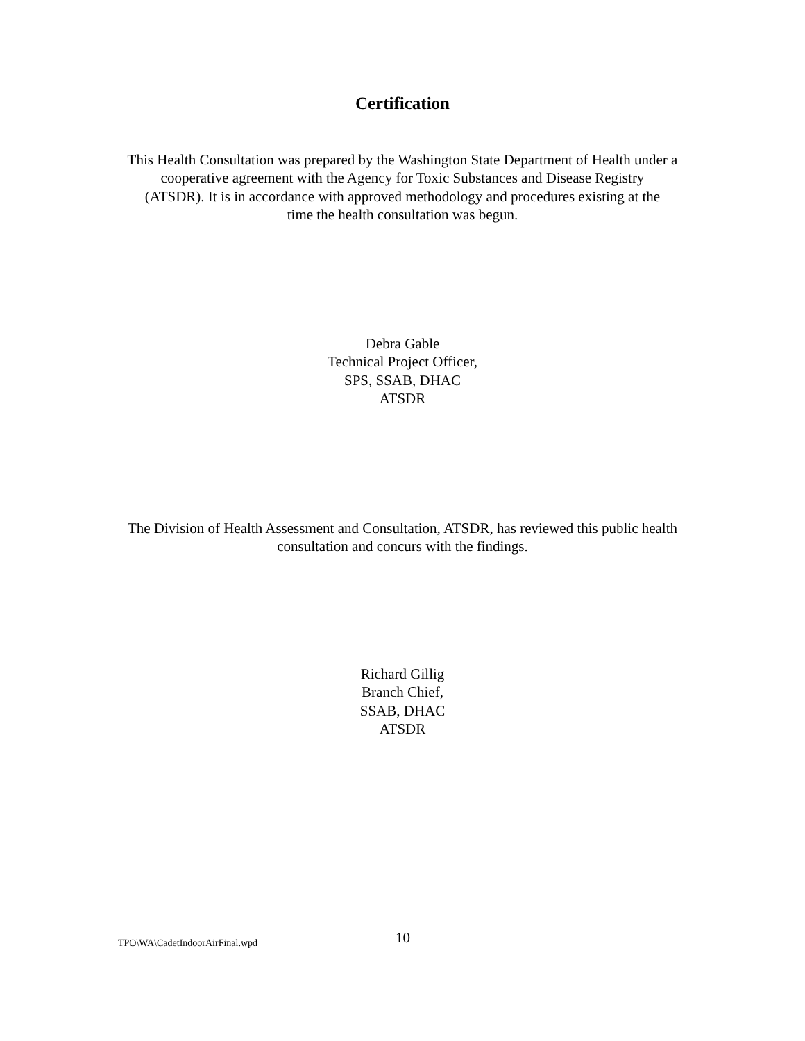Certification
This Health Consultation was prepared by the Washington State Department of Health under a
cooperative agreement with the Agency for Toxic Substances and Disease Registry
(ATSDR). It is in accordance with approved methodology and procedures existing at the
time the health consultation was begun.
Debra Gable
Technical Project Officer,
SPS, SSAB, DHAC
ATSDR
The Division of Health Assessment and Consultation, ATSDR, has reviewed this public health
consultation and concurs with the findings.
Richard Gillig
Branch Chief,
SSAB, DHAC
ATSDR
TPO\WA\CadetIndoorAirFinal.wpd 10